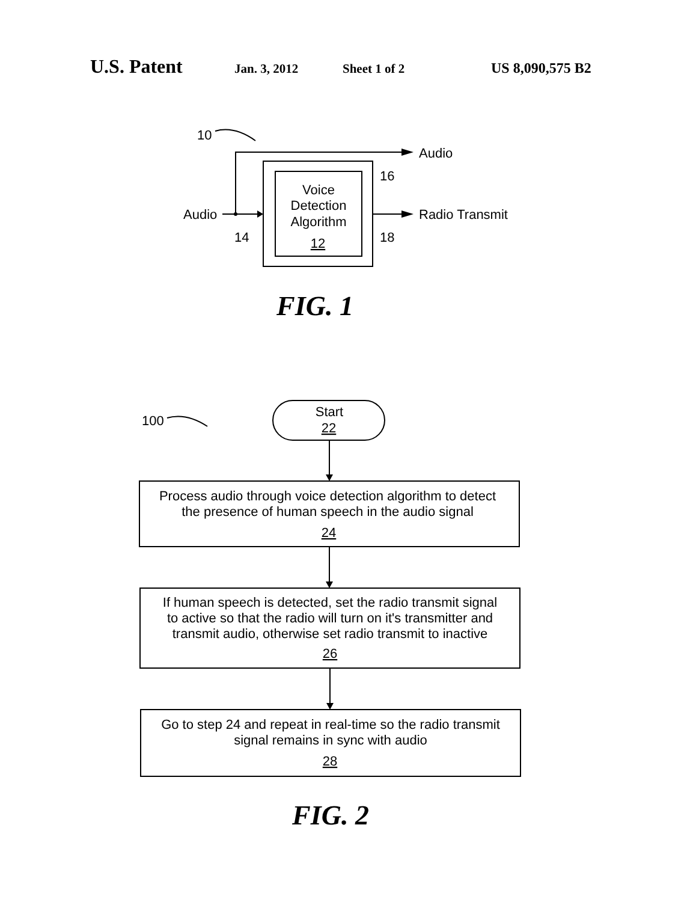U.S. Patent Jan. 3, 2012 Sheet 1 of 2 US 8,090,575 B2
10
Audio
16
Voice
Detection
Algorithm
12
Audio
Radio Transmit
14
18
100
Start
22
Process audio through voice detection algorithm to detect
the presence of human speech in the audio signal
24
If human speech is detected, set the radio transmit signal
to active so that the radio will turn on it's transmitter and
transmit audio, otherwise set radio transmit to inactive
26
Go to step 24 and repeat in real-time so the radio transmit
signal remains in sync with audio
28
FIG. 1
FIG. 2